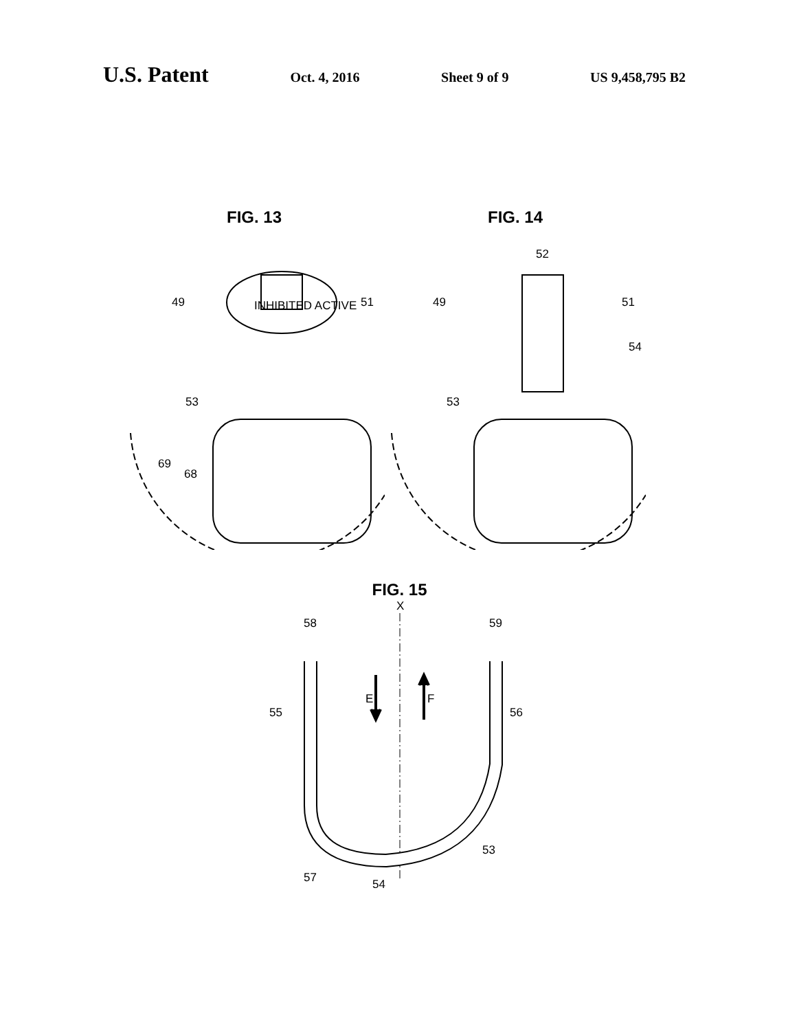U.S. Patent
Oct. 4, 2016 Sheet 9 of 9 US 9,458,795 B2
FIG. 13
49
51
53
69
68
INHIBITED ACTIVE
FIG. 14
52
49
51
54
53
FIG. 15
X
58
59
E
F
55
56
53
57
54